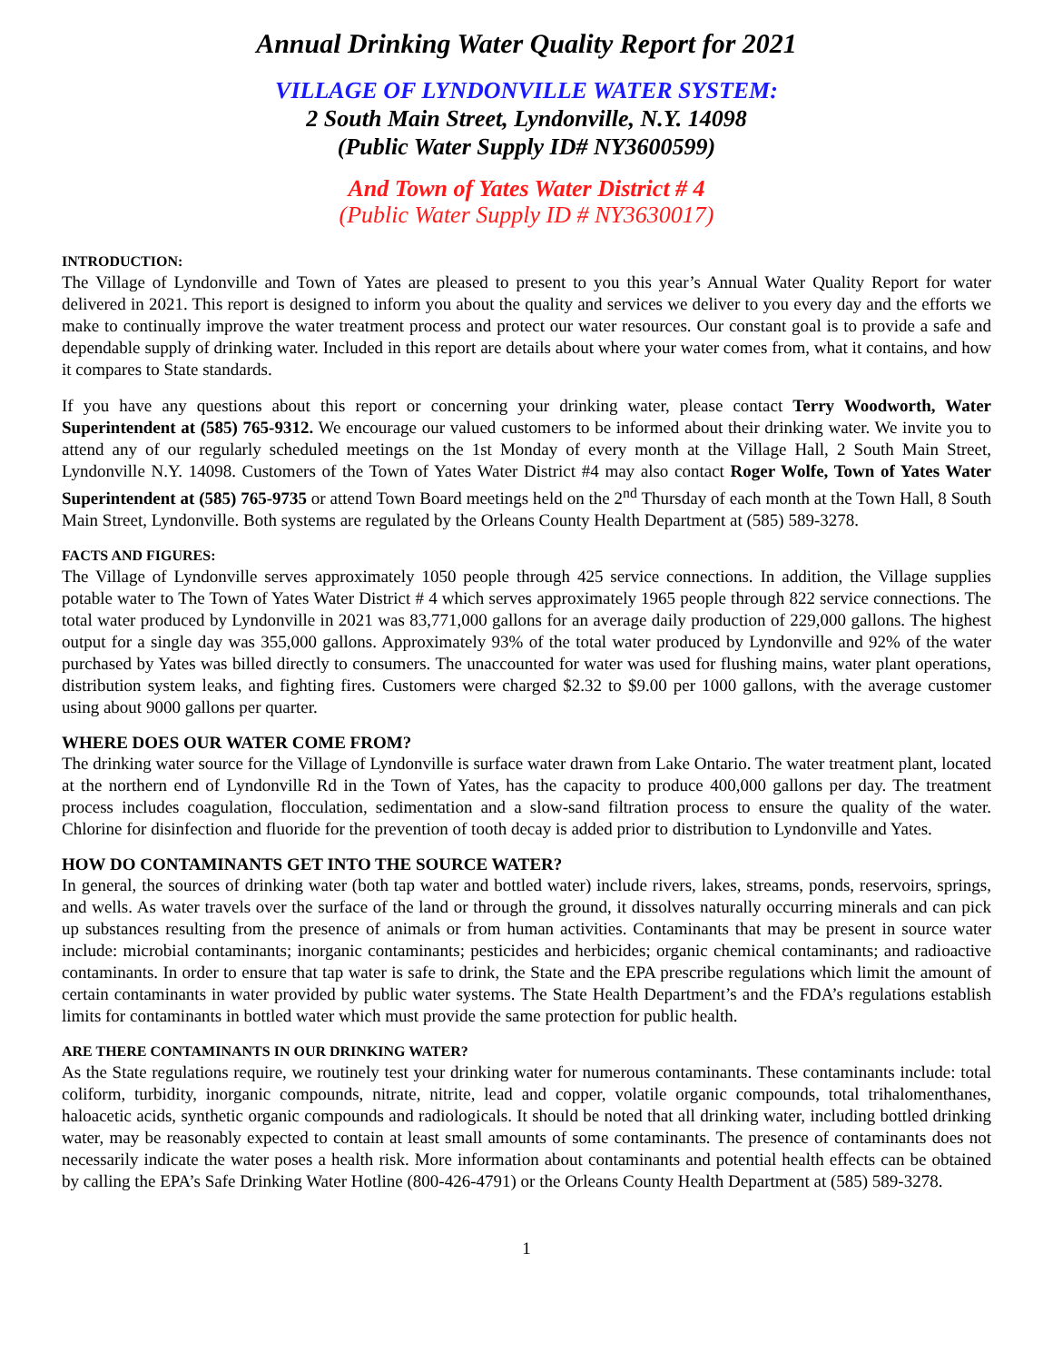Annual Drinking Water Quality Report for 2021
VILLAGE OF LYNDONVILLE WATER SYSTEM:
2 South Main Street, Lyndonville, N.Y. 14098
(Public Water Supply ID# NY3600599)
And Town of Yates Water District # 4
(Public Water Supply ID # NY3630017)
INTRODUCTION:
The Village of Lyndonville and Town of Yates are pleased to present to you this year’s Annual Water Quality Report for water delivered in 2021. This report is designed to inform you about the quality and services we deliver to you every day and the efforts we make to continually improve the water treatment process and protect our water resources. Our constant goal is to provide a safe and dependable supply of drinking water. Included in this report are details about where your water comes from, what it contains, and how it compares to State standards.
If you have any questions about this report or concerning your drinking water, please contact Terry Woodworth, Water Superintendent at (585) 765-9312. We encourage our valued customers to be informed about their drinking water. We invite you to attend any of our regularly scheduled meetings on the 1st Monday of every month at the Village Hall, 2 South Main Street, Lyndonville N.Y. 14098. Customers of the Town of Yates Water District #4 may also contact Roger Wolfe, Town of Yates Water Superintendent at (585) 765-9735 or attend Town Board meetings held on the 2<sup>nd</sup> Thursday of each month at the Town Hall, 8 South Main Street, Lyndonville. Both systems are regulated by the Orleans County Health Department at (585) 589-3278.
FACTS AND FIGURES:
The Village of Lyndonville serves approximately 1050 people through 425 service connections. In addition, the Village supplies potable water to The Town of Yates Water District # 4 which serves approximately 1965 people through 822 service connections. The total water produced by Lyndonville in 2021 was 83,771,000 gallons for an average daily production of 229,000 gallons. The highest output for a single day was 355,000 gallons. Approximately 93% of the total water produced by Lyndonville and 92% of the water purchased by Yates was billed directly to consumers. The unaccounted for water was used for flushing mains, water plant operations, distribution system leaks, and fighting fires. Customers were charged $2.32 to $9.00 per 1000 gallons, with the average customer using about 9000 gallons per quarter.
WHERE DOES OUR WATER COME FROM?
The drinking water source for the Village of Lyndonville is surface water drawn from Lake Ontario. The water treatment plant, located at the northern end of Lyndonville Rd in the Town of Yates, has the capacity to produce 400,000 gallons per day. The treatment process includes coagulation, flocculation, sedimentation and a slow-sand filtration process to ensure the quality of the water. Chlorine for disinfection and fluoride for the prevention of tooth decay is added prior to distribution to Lyndonville and Yates.
HOW DO CONTAMINANTS GET INTO THE SOURCE WATER?
In general, the sources of drinking water (both tap water and bottled water) include rivers, lakes, streams, ponds, reservoirs, springs, and wells. As water travels over the surface of the land or through the ground, it dissolves naturally occurring minerals and can pick up substances resulting from the presence of animals or from human activities. Contaminants that may be present in source water include: microbial contaminants; inorganic contaminants; pesticides and herbicides; organic chemical contaminants; and radioactive contaminants. In order to ensure that tap water is safe to drink, the State and the EPA prescribe regulations which limit the amount of certain contaminants in water provided by public water systems. The State Health Department’s and the FDA’s regulations establish limits for contaminants in bottled water which must provide the same protection for public health.
ARE THERE CONTAMINANTS IN OUR DRINKING WATER?
As the State regulations require, we routinely test your drinking water for numerous contaminants. These contaminants include: total coliform, turbidity, inorganic compounds, nitrate, nitrite, lead and copper, volatile organic compounds, total trihalomenthanes, haloacetic acids, synthetic organic compounds and radiologicals. It should be noted that all drinking water, including bottled drinking water, may be reasonably expected to contain at least small amounts of some contaminants. The presence of contaminants does not necessarily indicate the water poses a health risk. More information about contaminants and potential health effects can be obtained by calling the EPA’s Safe Drinking Water Hotline (800-426-4791) or the Orleans County Health Department at (585) 589-3278.
1